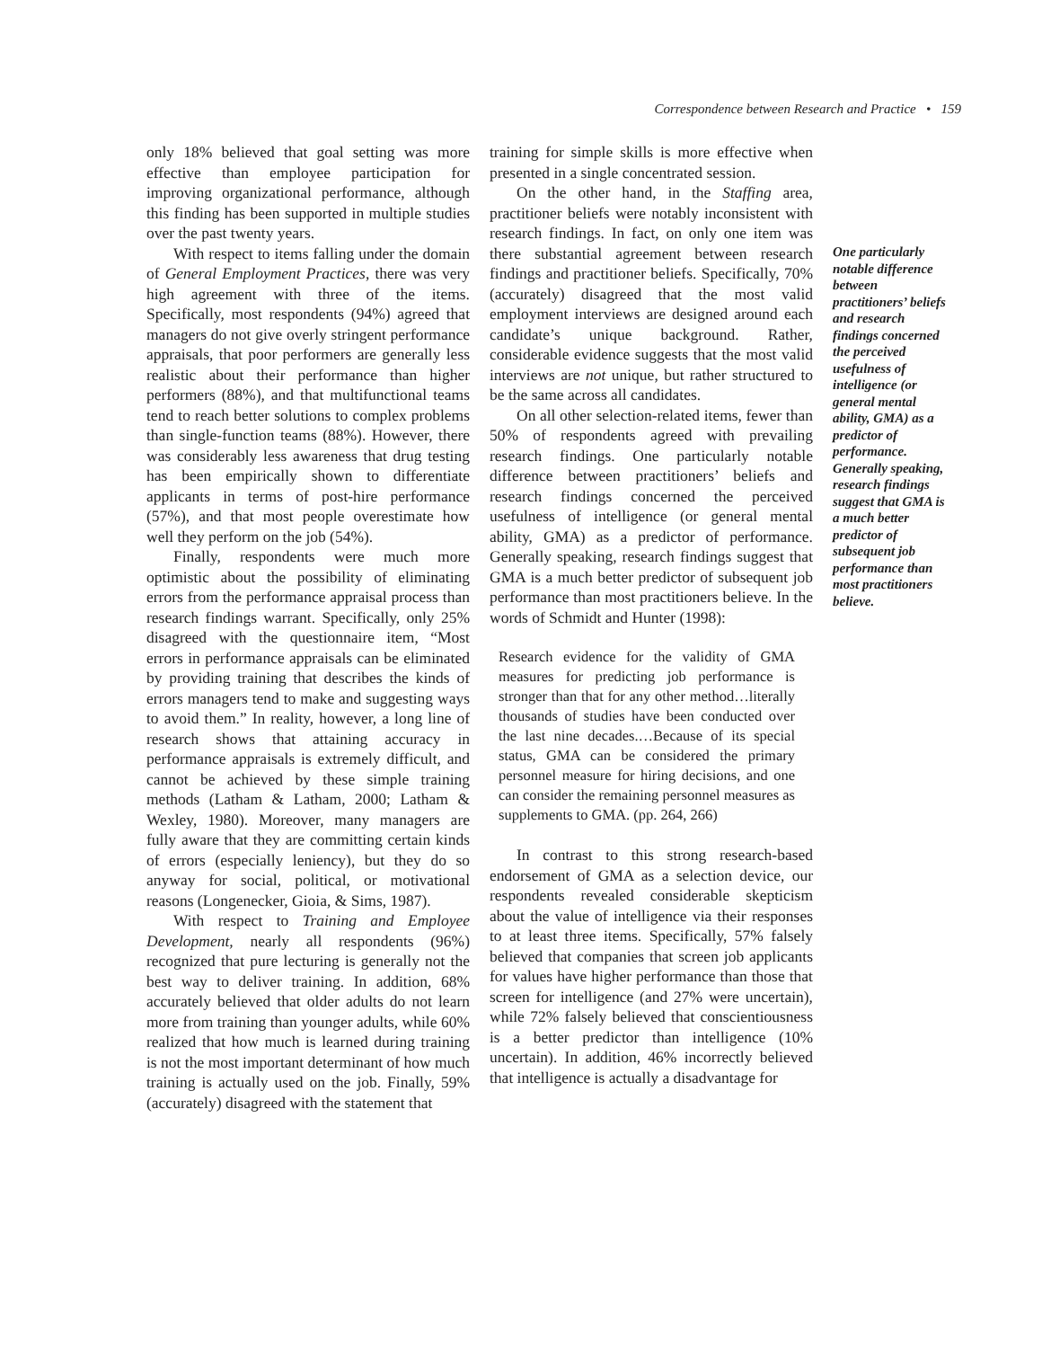Correspondence between Research and Practice • 159
only 18% believed that goal setting was more effective than employee participation for improving organizational performance, although this finding has been supported in multiple studies over the past twenty years.
With respect to items falling under the domain of General Employment Practices, there was very high agreement with three of the items. Specifically, most respondents (94%) agreed that managers do not give overly stringent performance appraisals, that poor performers are generally less realistic about their performance than higher performers (88%), and that multifunctional teams tend to reach better solutions to complex problems than single-function teams (88%). However, there was considerably less awareness that drug testing has been empirically shown to differentiate applicants in terms of post-hire performance (57%), and that most people overestimate how well they perform on the job (54%).
Finally, respondents were much more optimistic about the possibility of eliminating errors from the performance appraisal process than research findings warrant. Specifically, only 25% disagreed with the questionnaire item, “Most errors in performance appraisals can be eliminated by providing training that describes the kinds of errors managers tend to make and suggesting ways to avoid them.” In reality, however, a long line of research shows that attaining accuracy in performance appraisals is extremely difficult, and cannot be achieved by these simple training methods (Latham & Latham, 2000; Latham & Wexley, 1980). Moreover, many managers are fully aware that they are committing certain kinds of errors (especially leniency), but they do so anyway for social, political, or motivational reasons (Longenecker, Gioia, & Sims, 1987).
With respect to Training and Employee Development, nearly all respondents (96%) recognized that pure lecturing is generally not the best way to deliver training. In addition, 68% accurately believed that older adults do not learn more from training than younger adults, while 60% realized that how much is learned during training is not the most important determinant of how much training is actually used on the job. Finally, 59% (accurately) disagreed with the statement that
training for simple skills is more effective when presented in a single concentrated session.
On the other hand, in the Staffing area, practitioner beliefs were notably inconsistent with research findings. In fact, on only one item was there substantial agreement between research findings and practitioner beliefs. Specifically, 70% (accurately) disagreed that the most valid employment interviews are designed around each candidate’s unique background. Rather, considerable evidence suggests that the most valid interviews are not unique, but rather structured to be the same across all candidates.
On all other selection-related items, fewer than 50% of respondents agreed with prevailing research findings. One particularly notable difference between practitioners’ beliefs and research findings concerned the perceived usefulness of intelligence (or general mental ability, GMA) as a predictor of performance. Generally speaking, research findings suggest that GMA is a much better predictor of subsequent job performance than most practitioners believe. In the words of Schmidt and Hunter (1998):
Research evidence for the validity of GMA measures for predicting job performance is stronger than that for any other method…literally thousands of studies have been conducted over the last nine decades.…Because of its special status, GMA can be considered the primary personnel measure for hiring decisions, and one can consider the remaining personnel measures as supplements to GMA. (pp. 264, 266)
In contrast to this strong research-based endorsement of GMA as a selection device, our respondents revealed considerable skepticism about the value of intelligence via their responses to at least three items. Specifically, 57% falsely believed that companies that screen job applicants for values have higher performance than those that screen for intelligence (and 27% were uncertain), while 72% falsely believed that conscientiousness is a better predictor than intelligence (10% uncertain). In addition, 46% incorrectly believed that intelligence is actually a disadvantage for
One particularly notable difference between practitioners’ beliefs and research findings concerned the perceived usefulness of intelligence (or general mental ability, GMA) as a predictor of performance. Generally speaking, research findings suggest that GMA is a much better predictor of subsequent job performance than most practitioners believe.